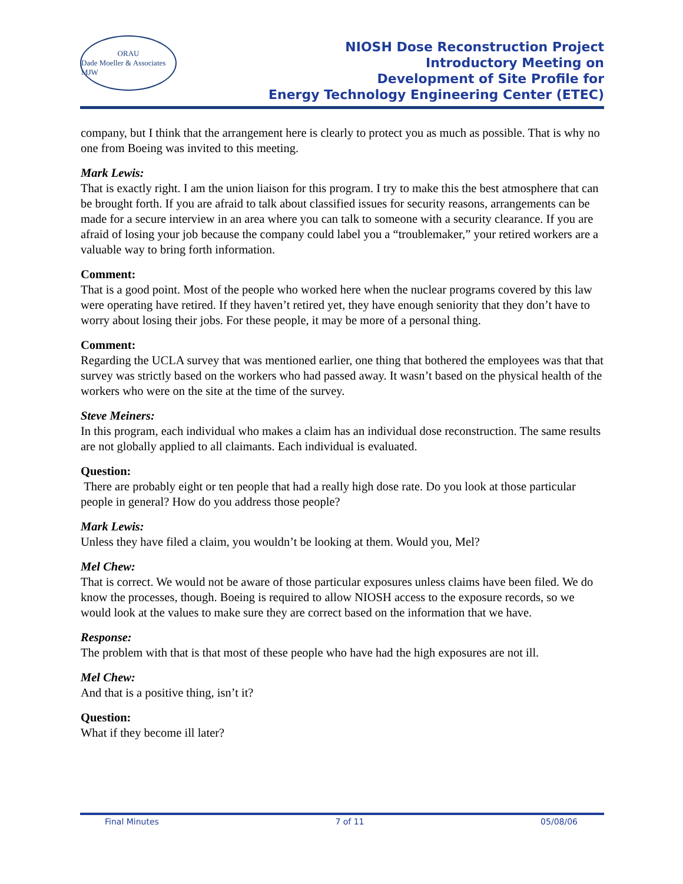ORAU
Dade Moeller & Associates MJW
NIOSH Dose Reconstruction Project
Introductory Meeting on
Development of Site Profile for
Energy Technology Engineering Center (ETEC)
company, but I think that the arrangement here is clearly to protect you as much as possible. That is why no one from Boeing was invited to this meeting.
Mark Lewis:
That is exactly right. I am the union liaison for this program. I try to make this the best atmosphere that can be brought forth. If you are afraid to talk about classified issues for security reasons, arrangements can be made for a secure interview in an area where you can talk to someone with a security clearance. If you are afraid of losing your job because the company could label you a “troublemaker,” your retired workers are a valuable way to bring forth information.
Comment:
That is a good point. Most of the people who worked here when the nuclear programs covered by this law were operating have retired. If they haven’t retired yet, they have enough seniority that they don’t have to worry about losing their jobs. For these people, it may be more of a personal thing.
Comment:
Regarding the UCLA survey that was mentioned earlier, one thing that bothered the employees was that that survey was strictly based on the workers who had passed away. It wasn’t based on the physical health of the workers who were on the site at the time of the survey.
Steve Meiners:
In this program, each individual who makes a claim has an individual dose reconstruction. The same results are not globally applied to all claimants. Each individual is evaluated.
Question:
There are probably eight or ten people that had a really high dose rate. Do you look at those particular people in general? How do you address those people?
Mark Lewis:
Unless they have filed a claim, you wouldn’t be looking at them. Would you, Mel?
Mel Chew:
That is correct. We would not be aware of those particular exposures unless claims have been filed. We do know the processes, though. Boeing is required to allow NIOSH access to the exposure records, so we would look at the values to make sure they are correct based on the information that we have.
Response:
The problem with that is that most of these people who have had the high exposures are not ill.
Mel Chew:
And that is a positive thing, isn’t it?
Question:
What if they become ill later?
Final Minutes 7 of 11 05/08/06